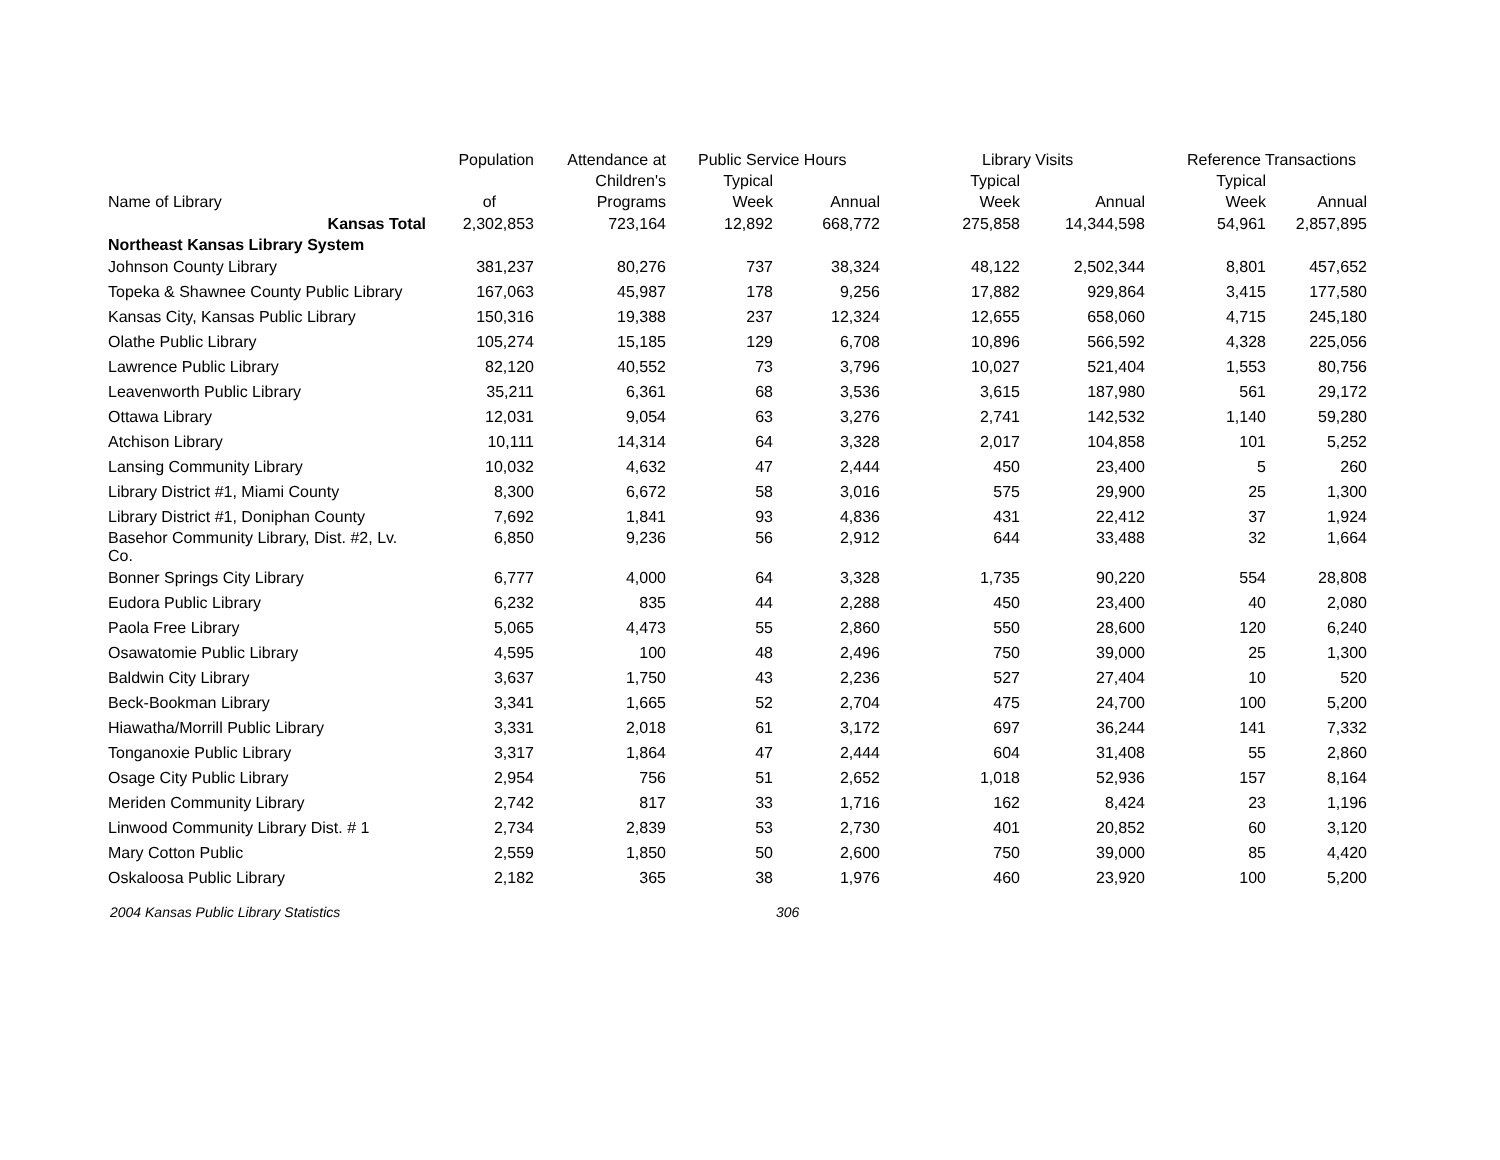| | Population | Attendance at | Public Service Hours | | Library Visits | | Reference Transactions | |
| --- | --- | --- | --- | --- | --- | --- | --- | --- |
| | | Children's | Typical | | Typical | | Typical | |
| Name of Library | of | Programs | Week | Annual | Week | Annual | Week | Annual |
| Kansas Total | 2,302,853 | 723,164 | 12,892 | 668,772 | 275,858 | 14,344,598 | 54,961 | 2,857,895 |
| Northeast Kansas Library System | | | | | | | | |
| Johnson County Library | 381,237 | 80,276 | 737 | 38,324 | 48,122 | 2,502,344 | 8,801 | 457,652 |
| Topeka & Shawnee County Public Library | 167,063 | 45,987 | 178 | 9,256 | 17,882 | 929,864 | 3,415 | 177,580 |
| Kansas City, Kansas Public Library | 150,316 | 19,388 | 237 | 12,324 | 12,655 | 658,060 | 4,715 | 245,180 |
| Olathe Public Library | 105,274 | 15,185 | 129 | 6,708 | 10,896 | 566,592 | 4,328 | 225,056 |
| Lawrence Public Library | 82,120 | 40,552 | 73 | 3,796 | 10,027 | 521,404 | 1,553 | 80,756 |
| Leavenworth Public Library | 35,211 | 6,361 | 68 | 3,536 | 3,615 | 187,980 | 561 | 29,172 |
| Ottawa Library | 12,031 | 9,054 | 63 | 3,276 | 2,741 | 142,532 | 1,140 | 59,280 |
| Atchison Library | 10,111 | 14,314 | 64 | 3,328 | 2,017 | 104,858 | 101 | 5,252 |
| Lansing Community Library | 10,032 | 4,632 | 47 | 2,444 | 450 | 23,400 | 5 | 260 |
| Library District #1, Miami County | 8,300 | 6,672 | 58 | 3,016 | 575 | 29,900 | 25 | 1,300 |
| Library District #1, Doniphan County | 7,692 | 1,841 | 93 | 4,836 | 431 | 22,412 | 37 | 1,924 |
| Basehor Community Library, Dist. #2, Lv. Co. | 6,850 | 9,236 | 56 | 2,912 | 644 | 33,488 | 32 | 1,664 |
| Bonner Springs City Library | 6,777 | 4,000 | 64 | 3,328 | 1,735 | 90,220 | 554 | 28,808 |
| Eudora Public Library | 6,232 | 835 | 44 | 2,288 | 450 | 23,400 | 40 | 2,080 |
| Paola Free Library | 5,065 | 4,473 | 55 | 2,860 | 550 | 28,600 | 120 | 6,240 |
| Osawatomie Public Library | 4,595 | 100 | 48 | 2,496 | 750 | 39,000 | 25 | 1,300 |
| Baldwin City Library | 3,637 | 1,750 | 43 | 2,236 | 527 | 27,404 | 10 | 520 |
| Beck-Bookman Library | 3,341 | 1,665 | 52 | 2,704 | 475 | 24,700 | 100 | 5,200 |
| Hiawatha/Morrill Public Library | 3,331 | 2,018 | 61 | 3,172 | 697 | 36,244 | 141 | 7,332 |
| Tonganoxie Public Library | 3,317 | 1,864 | 47 | 2,444 | 604 | 31,408 | 55 | 2,860 |
| Osage City Public Library | 2,954 | 756 | 51 | 2,652 | 1,018 | 52,936 | 157 | 8,164 |
| Meriden Community Library | 2,742 | 817 | 33 | 1,716 | 162 | 8,424 | 23 | 1,196 |
| Linwood Community Library Dist. # 1 | 2,734 | 2,839 | 53 | 2,730 | 401 | 20,852 | 60 | 3,120 |
| Mary Cotton Public | 2,559 | 1,850 | 50 | 2,600 | 750 | 39,000 | 85 | 4,420 |
| Oskaloosa Public Library | 2,182 | 365 | 38 | 1,976 | 460 | 23,920 | 100 | 5,200 |
2004 Kansas Public Library Statistics 306